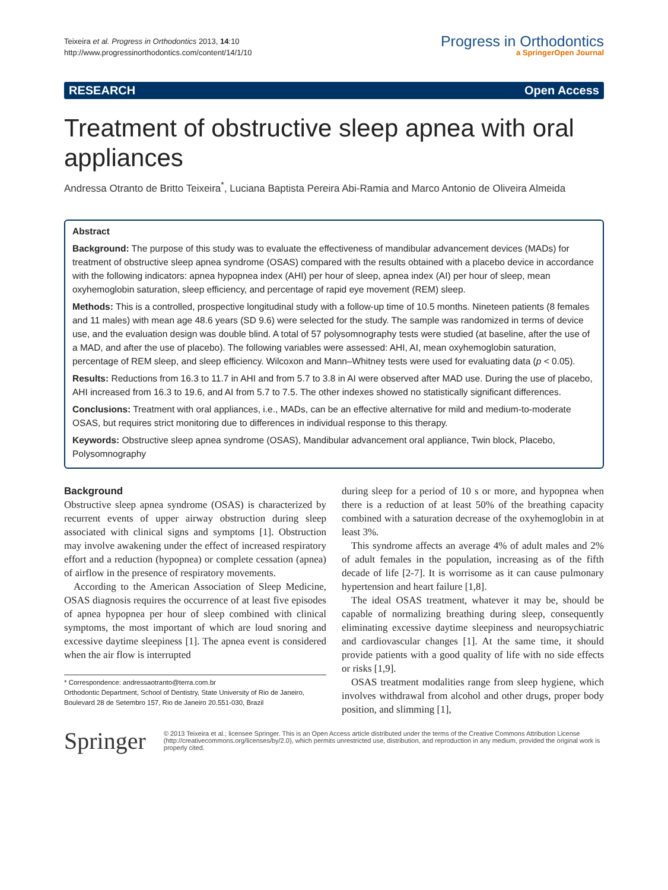Teixeira et al. Progress in Orthodontics 2013, 14:10
http://www.progressinorthodontics.com/content/14/1/10
Progress in Orthodontics
a SpringerOpen Journal
RESEARCH Open Access
Treatment of obstructive sleep apnea with oral appliances
Andressa Otranto de Britto Teixeira<sup>*</sup>, Luciana Baptista Pereira Abi-Ramia and Marco Antonio de Oliveira Almeida
Abstract
Background: The purpose of this study was to evaluate the effectiveness of mandibular advancement devices (MADs) for treatment of obstructive sleep apnea syndrome (OSAS) compared with the results obtained with a placebo device in accordance with the following indicators: apnea hypopnea index (AHI) per hour of sleep, apnea index (AI) per hour of sleep, mean oxyhemoglobin saturation, sleep efficiency, and percentage of rapid eye movement (REM) sleep.
Methods: This is a controlled, prospective longitudinal study with a follow-up time of 10.5 months. Nineteen patients (8 females and 11 males) with mean age 48.6 years (SD 9.6) were selected for the study. The sample was randomized in terms of device use, and the evaluation design was double blind. A total of 57 polysomnography tests were studied (at baseline, after the use of a MAD, and after the use of placebo). The following variables were assessed: AHI, AI, mean oxyhemoglobin saturation, percentage of REM sleep, and sleep efficiency. Wilcoxon and Mann–Whitney tests were used for evaluating data (p < 0.05).
Results: Reductions from 16.3 to 11.7 in AHI and from 5.7 to 3.8 in AI were observed after MAD use. During the use of placebo, AHI increased from 16.3 to 19.6, and AI from 5.7 to 7.5. The other indexes showed no statistically significant differences.
Conclusions: Treatment with oral appliances, i.e., MADs, can be an effective alternative for mild and medium-to-moderate OSAS, but requires strict monitoring due to differences in individual response to this therapy.
Keywords: Obstructive sleep apnea syndrome (OSAS), Mandibular advancement oral appliance, Twin block, Placebo, Polysomnography
Background
Obstructive sleep apnea syndrome (OSAS) is characterized by recurrent events of upper airway obstruction during sleep associated with clinical signs and symptoms [1]. Obstruction may involve awakening under the effect of increased respiratory effort and a reduction (hypopnea) or complete cessation (apnea) of airflow in the presence of respiratory movements.
According to the American Association of Sleep Medicine, OSAS diagnosis requires the occurrence of at least five episodes of apnea hypopnea per hour of sleep combined with clinical symptoms, the most important of which are loud snoring and excessive daytime sleepiness [1]. The apnea event is considered when the air flow is interrupted
* Correspondence: andressaotranto@terra.com.br
Orthodontic Department, School of Dentistry, State University of Rio de Janeiro, Boulevard 28 de Setembro 157, Rio de Janeiro 20.551-030, Brazil
during sleep for a period of 10 s or more, and hypopnea when there is a reduction of at least 50% of the breathing capacity combined with a saturation decrease of the oxyhemoglobin in at least 3%.
This syndrome affects an average 4% of adult males and 2% of adult females in the population, increasing as of the fifth decade of life [2-7]. It is worrisome as it can cause pulmonary hypertension and heart failure [1,8].
The ideal OSAS treatment, whatever it may be, should be capable of normalizing breathing during sleep, consequently eliminating excessive daytime sleepiness and neuropsychiatric and cardiovascular changes [1]. At the same time, it should provide patients with a good quality of life with no side effects or risks [1,9].
OSAS treatment modalities range from sleep hygiene, which involves withdrawal from alcohol and other drugs, proper body position, and slimming [1],
Springer
© 2013 Teixeira et al.; licensee Springer. This is an Open Access article distributed under the terms of the Creative Commons Attribution License (http://creativecommons.org/licenses/by/2.0), which permits unrestricted use, distribution, and reproduction in any medium, provided the original work is properly cited.